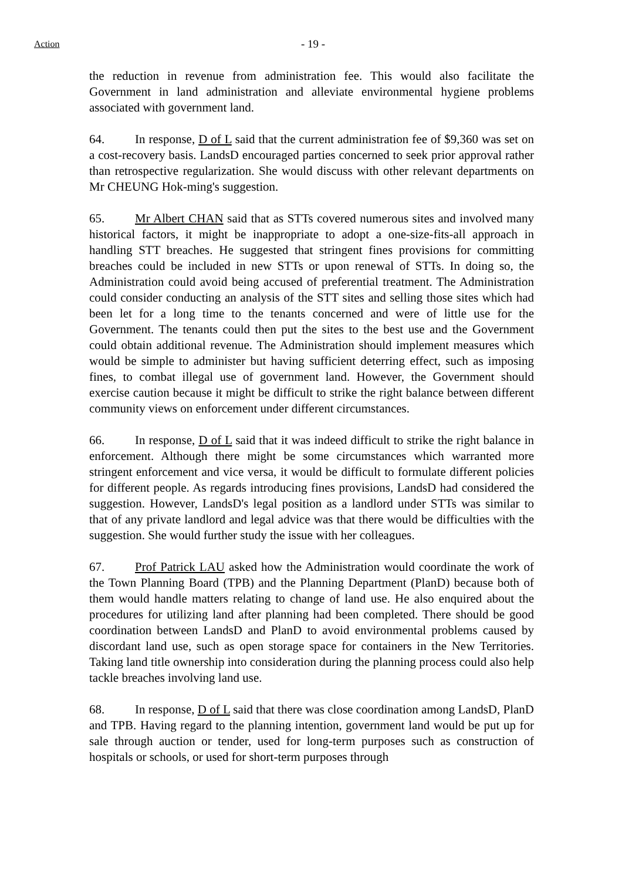Action - 19 -
the reduction in revenue from administration fee. This would also facilitate the Government in land administration and alleviate environmental hygiene problems associated with government land.
64. In response, D of L said that the current administration fee of $9,360 was set on a cost-recovery basis. LandsD encouraged parties concerned to seek prior approval rather than retrospective regularization. She would discuss with other relevant departments on Mr CHEUNG Hok-ming's suggestion.
65. Mr Albert CHAN said that as STTs covered numerous sites and involved many historical factors, it might be inappropriate to adopt a one-size-fits-all approach in handling STT breaches. He suggested that stringent fines provisions for committing breaches could be included in new STTs or upon renewal of STTs. In doing so, the Administration could avoid being accused of preferential treatment. The Administration could consider conducting an analysis of the STT sites and selling those sites which had been let for a long time to the tenants concerned and were of little use for the Government. The tenants could then put the sites to the best use and the Government could obtain additional revenue. The Administration should implement measures which would be simple to administer but having sufficient deterring effect, such as imposing fines, to combat illegal use of government land. However, the Government should exercise caution because it might be difficult to strike the right balance between different community views on enforcement under different circumstances.
66. In response, D of L said that it was indeed difficult to strike the right balance in enforcement. Although there might be some circumstances which warranted more stringent enforcement and vice versa, it would be difficult to formulate different policies for different people. As regards introducing fines provisions, LandsD had considered the suggestion. However, LandsD's legal position as a landlord under STTs was similar to that of any private landlord and legal advice was that there would be difficulties with the suggestion. She would further study the issue with her colleagues.
67. Prof Patrick LAU asked how the Administration would coordinate the work of the Town Planning Board (TPB) and the Planning Department (PlanD) because both of them would handle matters relating to change of land use. He also enquired about the procedures for utilizing land after planning had been completed. There should be good coordination between LandsD and PlanD to avoid environmental problems caused by discordant land use, such as open storage space for containers in the New Territories. Taking land title ownership into consideration during the planning process could also help tackle breaches involving land use.
68. In response, D of L said that there was close coordination among LandsD, PlanD and TPB. Having regard to the planning intention, government land would be put up for sale through auction or tender, used for long-term purposes such as construction of hospitals or schools, or used for short-term purposes through